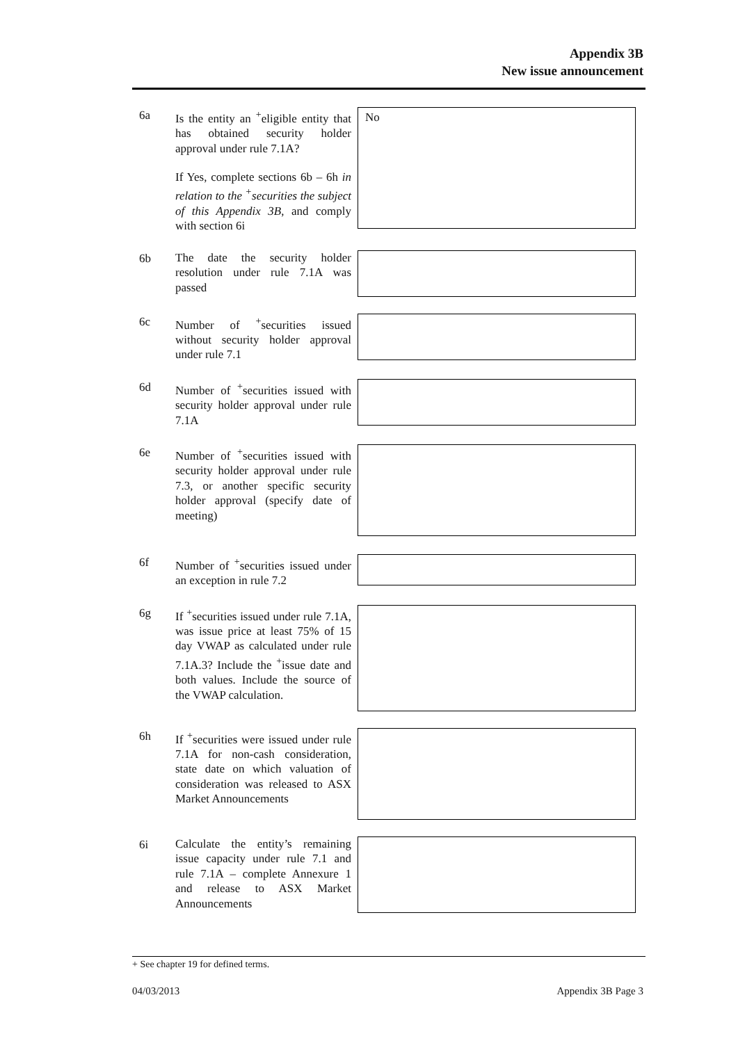Appendix 3B
New issue announcement
6a
Is the entity an <sup>+</sup>eligible entity that has obtained security holder approval under rule 7.1A?
If Yes, complete sections 6b – 6h in relation to the <sup>+</sup>securities the subject of this Appendix 3B, and comply with section 6i
No
6b
The date the security holder resolution under rule 7.1A was passed
6c
Number of <sup>+</sup>securities issued without security holder approval under rule 7.1
6d
Number of <sup>+</sup>securities issued with security holder approval under rule 7.1A
6e
Number of <sup>+</sup>securities issued with security holder approval under rule 7.3, or another specific security holder approval (specify date of meeting)
6f
Number of <sup>+</sup>securities issued under an exception in rule 7.2
6g
If <sup>+</sup>securities issued under rule 7.1A, was issue price at least 75% of 15 day VWAP as calculated under rule 7.1A.3? Include the <sup>+</sup>issue date and both values. Include the source of the VWAP calculation.
6h
If <sup>+</sup>securities were issued under rule 7.1A for non-cash consideration, state date on which valuation of consideration was released to ASX Market Announcements
6i
Calculate the entity’s remaining issue capacity under rule 7.1 and rule 7.1A – complete Annexure 1 and release to ASX Market Announcements
+ See chapter 19 for defined terms.
04/03/2013 Appendix 3B Page 3